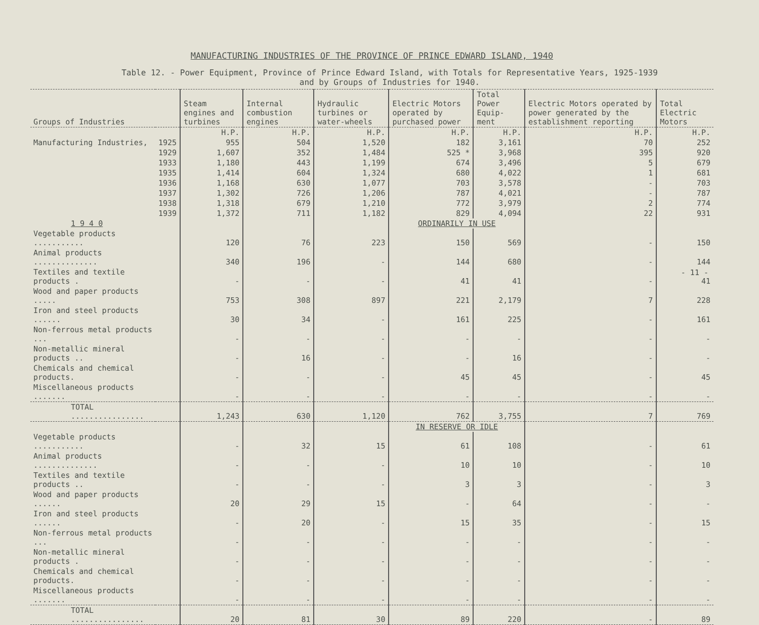MANUFACTURING INDUSTRIES OF THE PROVINCE OF PRINCE EDWARD ISLAND, 1940
Table 12. - Power Equipment, Province of Prince Edward Island, with Totals for Representative Years, 1925-1939
and by Groups of Industries for 1940.
| Groups of Industries | | Steam engines and turbines | Internal combustion engines | Hydraulic turbines or water-wheels | Electric Motors operated by purchased power | Total Power Equip-ment | Electric Motors operated by power generated by the establishment reporting | Total Electric Motors |
| --- | --- | --- | --- | --- | --- | --- | --- | --- |
| | | H.P. | H.P. | H.P. | H.P. | H.P. | H.P. | H.P. |
| Manufacturing Industries, | 1925 | 955 | 504 | 1,520 | 182 | 3,161 | 70 | 252 |
| | 1929 | 1,607 | 352 | 1,484 | 525 * | 3,968 | 395 | 920 |
| | 1933 | 1,180 | 443 | 1,199 | 674 | 3,496 | 5 | 679 |
| | 1935 | 1,414 | 604 | 1,324 | 680 | 4,022 | 1 | 681 |
| | 1936 | 1,168 | 630 | 1,077 | 703 | 3,578 | - | 703 |
| | 1937 | 1,302 | 726 | 1,206 | 787 | 4,021 | - | 787 |
| | 1938 | 1,318 | 679 | 1,210 | 772 | 3,979 | 2 | 774 |
| | 1939 | 1,372 | 711 | 1,182 | 829 | 4,094 | 22 | 931 |
| 1 9 4 0 | | | | | ORDINARILY IN USE | | | |
| Vegetable products ........... | | 120 | 76 | 223 | 150 | 569 | - | 150 |
| Animal products .............. | | 340 | 196 | - | 144 | 680 | - | 144 |
| Textiles and textile products . | | - | - | - | 41 | 41 | - | 41 |
| Wood and paper products ..... | | 753 | 308 | 897 | 221 | 2,179 | 7 | 228 |
| Iron and steel products ...... | | 30 | 34 | - | 161 | 225 | - | 161 |
| Non-ferrous metal products ... | | - | - | - | - | - | - | - |
| Non-metallic mineral products .. | | - | 16 | - | - | 16 | - | - |
| Chemicals and chemical products. | | - | - | - | 45 | 45 | - | 45 |
| Miscellaneous products ....... | | - | - | - | - | - | - | - |
| TOTAL ................ | | 1,243 | 630 | 1,120 | 762 | 3,755 | 7 | 769 |
| | | | | | IN RESERVE OR IDLE | | | |
| Vegetable products ........... | | - | 32 | 15 | 61 | 108 | - | 61 |
| Animal products .............. | | - | - | - | 10 | 10 | - | 10 |
| Textiles and textile products .. | | - | - | - | 3 | 3 | - | 3 |
| Wood and paper products ...... | | 20 | 29 | 15 | - | 64 | - | - |
| Iron and steel products ...... | | - | 20 | - | 15 | 35 | - | 15 |
| Non-ferrous metal products ... | | - | - | - | - | - | - | - |
| Non-metallic mineral products . | | - | - | - | - | - | - | - |
| Chemicals and chemical products. | | - | - | - | - | - | - | - |
| Miscellaneous products ....... | | - | - | - | - | - | - | - |
| TOTAL ................ | | 20 | 81 | 30 | 89 | 220 | - | 89 |
- 11 -